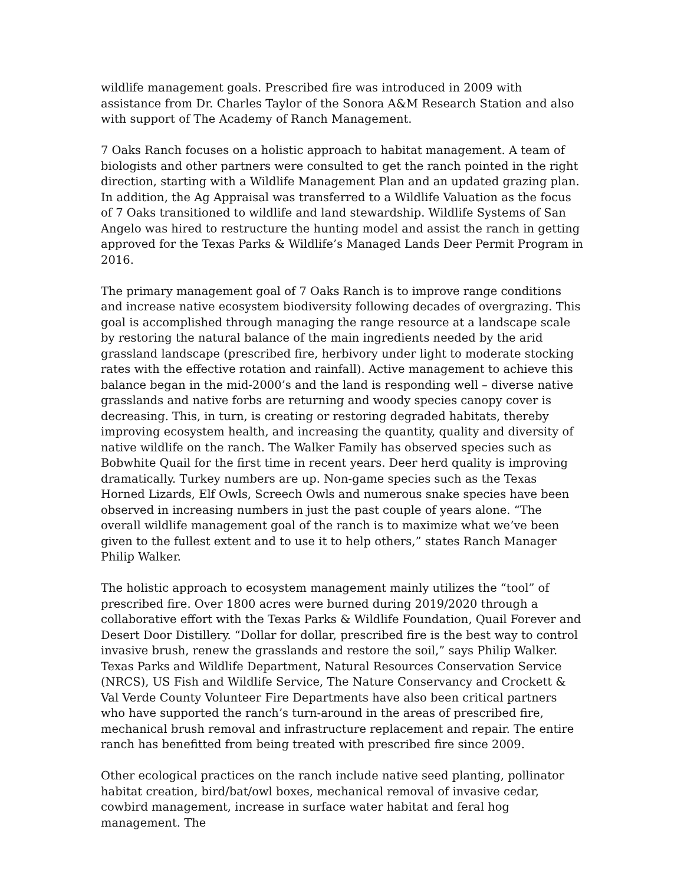wildlife management goals. Prescribed fire was introduced in 2009 with assistance from Dr. Charles Taylor of the Sonora A&M Research Station and also with support of The Academy of Ranch Management.
7 Oaks Ranch focuses on a holistic approach to habitat management. A team of biologists and other partners were consulted to get the ranch pointed in the right direction, starting with a Wildlife Management Plan and an updated grazing plan. In addition, the Ag Appraisal was transferred to a Wildlife Valuation as the focus of 7 Oaks transitioned to wildlife and land stewardship. Wildlife Systems of San Angelo was hired to restructure the hunting model and assist the ranch in getting approved for the Texas Parks & Wildlife’s Managed Lands Deer Permit Program in 2016.
The primary management goal of 7 Oaks Ranch is to improve range conditions and increase native ecosystem biodiversity following decades of overgrazing. This goal is accomplished through managing the range resource at a landscape scale by restoring the natural balance of the main ingredients needed by the arid grassland landscape (prescribed fire, herbivory under light to moderate stocking rates with the effective rotation and rainfall). Active management to achieve this balance began in the mid-2000’s and the land is responding well – diverse native grasslands and native forbs are returning and woody species canopy cover is decreasing. This, in turn, is creating or restoring degraded habitats, thereby improving ecosystem health, and increasing the quantity, quality and diversity of native wildlife on the ranch. The Walker Family has observed species such as Bobwhite Quail for the first time in recent years. Deer herd quality is improving dramatically. Turkey numbers are up. Non-game species such as the Texas Horned Lizards, Elf Owls, Screech Owls and numerous snake species have been observed in increasing numbers in just the past couple of years alone. “The overall wildlife management goal of the ranch is to maximize what we’ve been given to the fullest extent and to use it to help others,” states Ranch Manager Philip Walker.
The holistic approach to ecosystem management mainly utilizes the “tool” of prescribed fire. Over 1800 acres were burned during 2019/2020 through a collaborative effort with the Texas Parks & Wildlife Foundation, Quail Forever and Desert Door Distillery. “Dollar for dollar, prescribed fire is the best way to control invasive brush, renew the grasslands and restore the soil,” says Philip Walker. Texas Parks and Wildlife Department, Natural Resources Conservation Service (NRCS), US Fish and Wildlife Service, The Nature Conservancy and Crockett & Val Verde County Volunteer Fire Departments have also been critical partners who have supported the ranch’s turn-around in the areas of prescribed fire, mechanical brush removal and infrastructure replacement and repair. The entire ranch has benefitted from being treated with prescribed fire since 2009.
Other ecological practices on the ranch include native seed planting, pollinator habitat creation, bird/bat/owl boxes, mechanical removal of invasive cedar, cowbird management, increase in surface water habitat and feral hog management. The